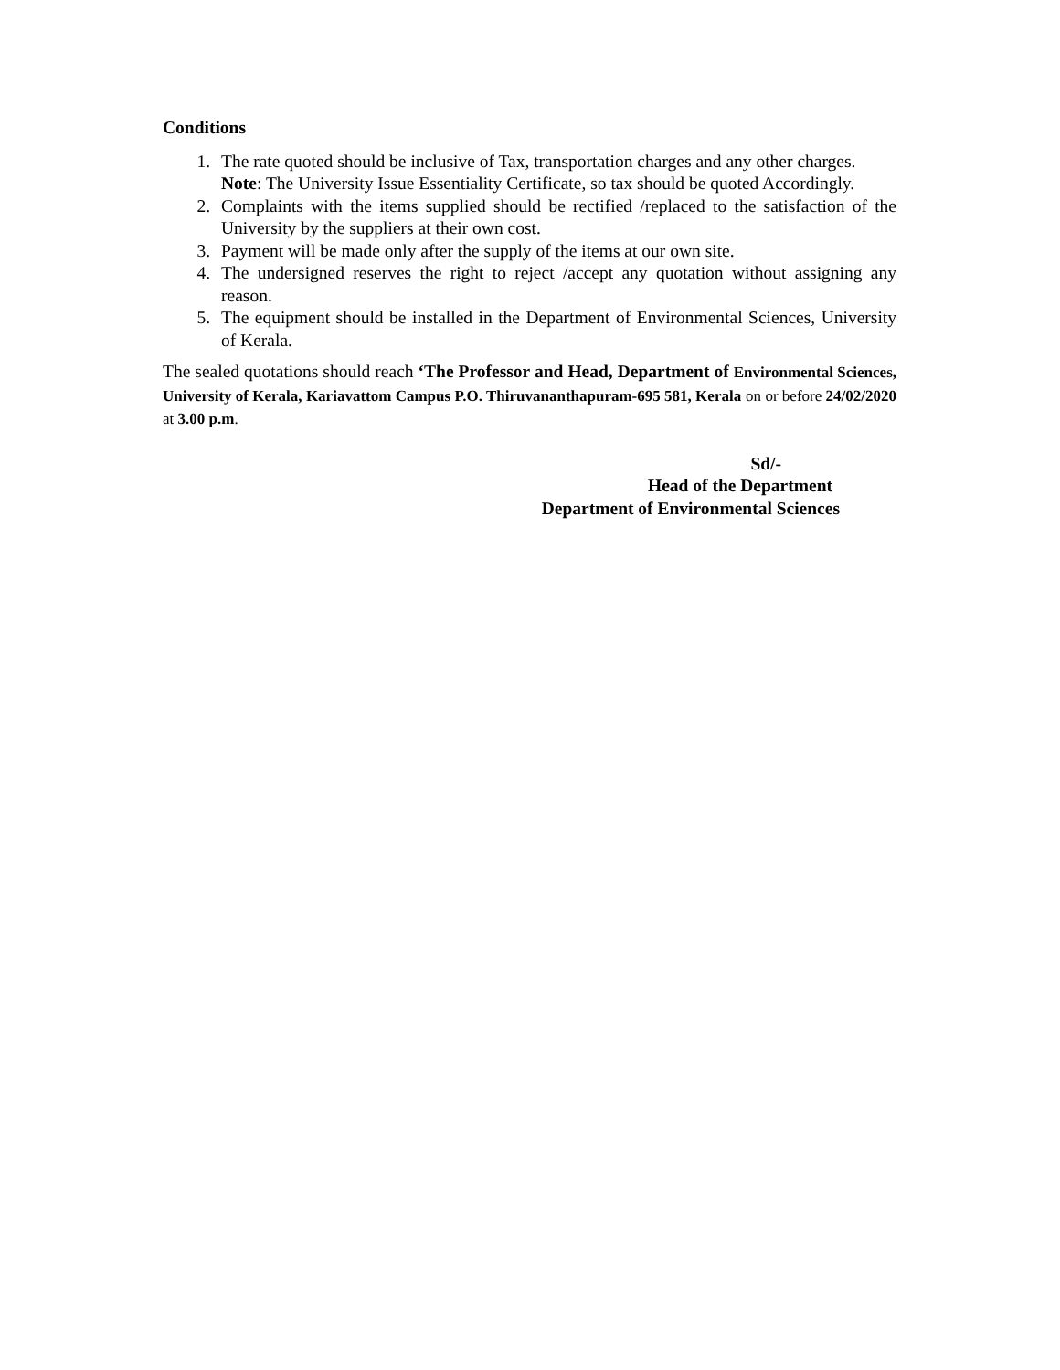Conditions
1. The rate quoted should be inclusive of Tax, transportation charges and any other charges.
Note: The University Issue Essentiality Certificate, so tax should be quoted Accordingly.
2. Complaints with the items supplied should be rectified /replaced to the satisfaction of the University by the suppliers at their own cost.
3. Payment will be made only after the supply of the items at our own site.
4. The undersigned reserves the right to reject /accept any quotation without assigning any reason.
5. The equipment should be installed in the Department of Environmental Sciences, University of Kerala.
The sealed quotations should reach ‘The Professor and Head, Department of Environmental Sciences, University of Kerala, Kariavattom Campus P.O. Thiruvananthapuram-695 581, Kerala on or before 24/02/2020 at 3.00 p.m.
Sd/-
Head of the Department
Department of Environmental Sciences